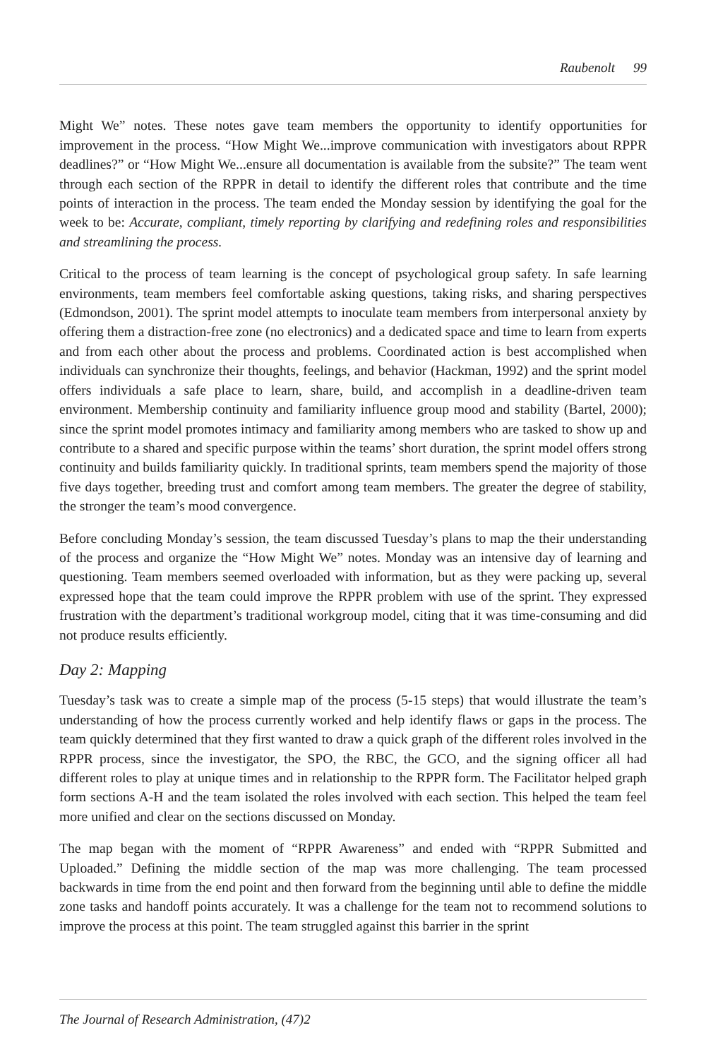Raubenolt 99
Might We” notes. These notes gave team members the opportunity to identify opportunities for improvement in the process. “How Might We...improve communication with investigators about RPPR deadlines?” or “How Might We...ensure all documentation is available from the subsite?” The team went through each section of the RPPR in detail to identify the different roles that contribute and the time points of interaction in the process. The team ended the Monday session by identifying the goal for the week to be: Accurate, compliant, timely reporting by clarifying and redefining roles and responsibilities and streamlining the process.
Critical to the process of team learning is the concept of psychological group safety. In safe learning environments, team members feel comfortable asking questions, taking risks, and sharing perspectives (Edmondson, 2001). The sprint model attempts to inoculate team members from interpersonal anxiety by offering them a distraction-free zone (no electronics) and a dedicated space and time to learn from experts and from each other about the process and problems. Coordinated action is best accomplished when individuals can synchronize their thoughts, feelings, and behavior (Hackman, 1992) and the sprint model offers individuals a safe place to learn, share, build, and accomplish in a deadline-driven team environment. Membership continuity and familiarity influence group mood and stability (Bartel, 2000); since the sprint model promotes intimacy and familiarity among members who are tasked to show up and contribute to a shared and specific purpose within the teams’ short duration, the sprint model offers strong continuity and builds familiarity quickly. In traditional sprints, team members spend the majority of those five days together, breeding trust and comfort among team members. The greater the degree of stability, the stronger the team’s mood convergence.
Before concluding Monday’s session, the team discussed Tuesday’s plans to map the their understanding of the process and organize the “How Might We” notes. Monday was an intensive day of learning and questioning. Team members seemed overloaded with information, but as they were packing up, several expressed hope that the team could improve the RPPR problem with use of the sprint. They expressed frustration with the department’s traditional workgroup model, citing that it was time-consuming and did not produce results efficiently.
Day 2: Mapping
Tuesday’s task was to create a simple map of the process (5-15 steps) that would illustrate the team’s understanding of how the process currently worked and help identify flaws or gaps in the process. The team quickly determined that they first wanted to draw a quick graph of the different roles involved in the RPPR process, since the investigator, the SPO, the RBC, the GCO, and the signing officer all had different roles to play at unique times and in relationship to the RPPR form. The Facilitator helped graph form sections A-H and the team isolated the roles involved with each section. This helped the team feel more unified and clear on the sections discussed on Monday.
The map began with the moment of “RPPR Awareness” and ended with “RPPR Submitted and Uploaded.” Defining the middle section of the map was more challenging. The team processed backwards in time from the end point and then forward from the beginning until able to define the middle zone tasks and handoff points accurately. It was a challenge for the team not to recommend solutions to improve the process at this point. The team struggled against this barrier in the sprint
The Journal of Research Administration, (47)2